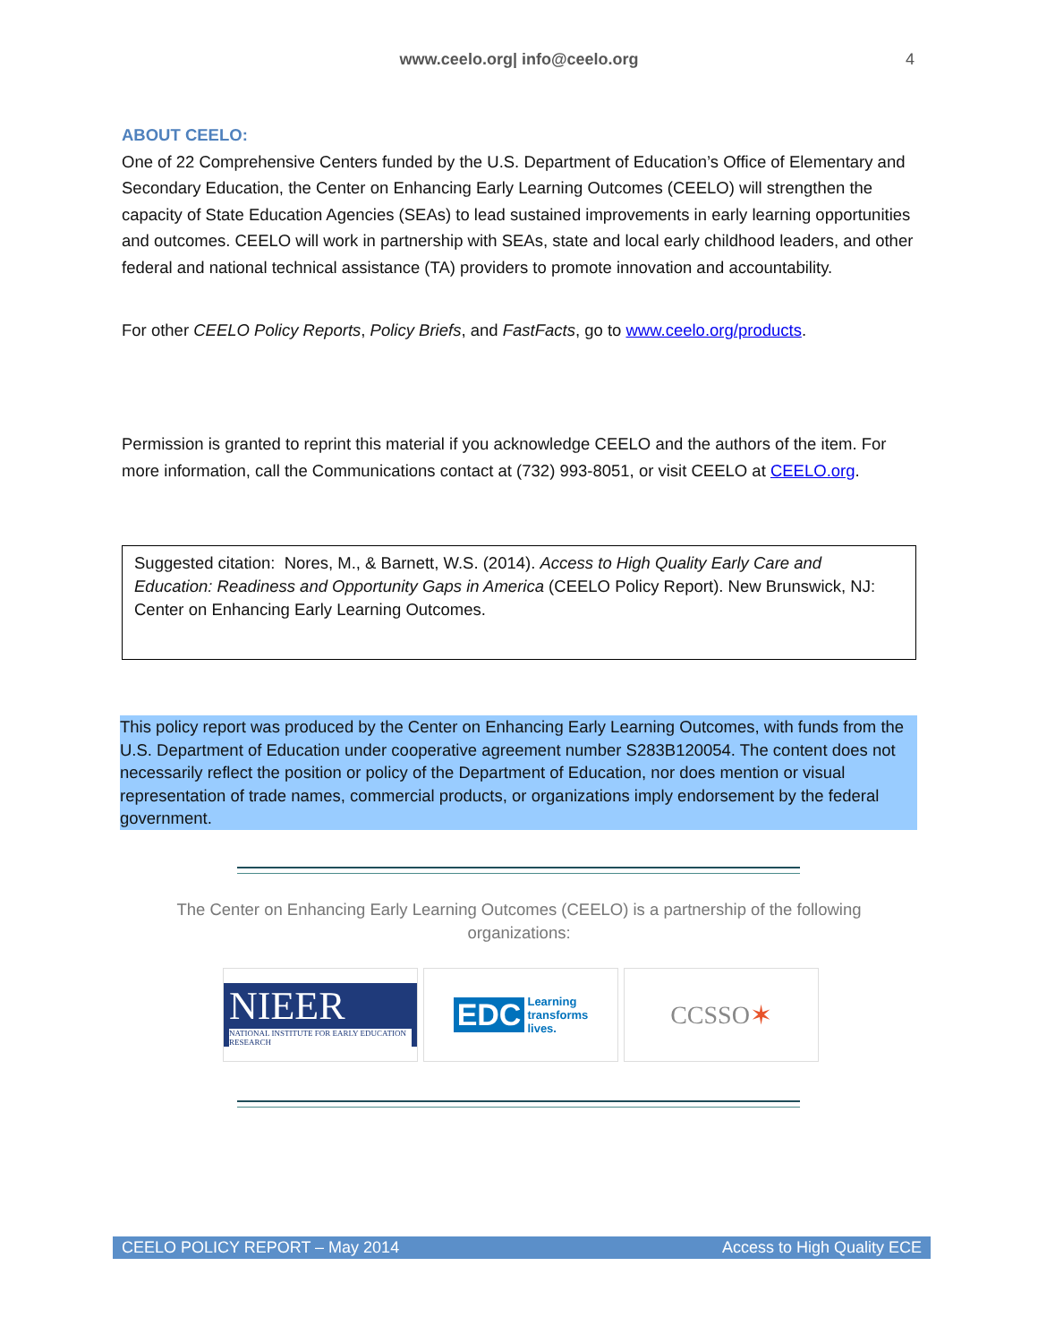www.ceelo.org| info@ceelo.org 4
ABOUT CEELO:
One of 22 Comprehensive Centers funded by the U.S. Department of Education’s Office of Elementary and Secondary Education, the Center on Enhancing Early Learning Outcomes (CEELO) will strengthen the capacity of State Education Agencies (SEAs) to lead sustained improvements in early learning opportunities and outcomes. CEELO will work in partnership with SEAs, state and local early childhood leaders, and other federal and national technical assistance (TA) providers to promote innovation and accountability.
For other CEELO Policy Reports, Policy Briefs, and FastFacts, go to www.ceelo.org/products.
Permission is granted to reprint this material if you acknowledge CEELO and the authors of the item. For more information, call the Communications contact at (732) 993-8051, or visit CEELO at CEELO.org.
Suggested citation: Nores, M., & Barnett, W.S. (2014). Access to High Quality Early Care and Education: Readiness and Opportunity Gaps in America (CEELO Policy Report). New Brunswick, NJ: Center on Enhancing Early Learning Outcomes.
This policy report was produced by the Center on Enhancing Early Learning Outcomes, with funds from the U.S. Department of Education under cooperative agreement number S283B120054. The content does not necessarily reflect the position or policy of the Department of Education, nor does mention or visual representation of trade names, commercial products, or organizations imply endorsement by the federal government.
The Center on Enhancing Early Learning Outcomes (CEELO) is a partnership of the following organizations:
NIEER
NATIONAL INSTITUTE FOR EARLY EDUCATION RESEARCH
EDC Learning
transforms
lives.
CCSSO ✶
CEELO POLICY REPORT – May 2014 Access to High Quality ECE